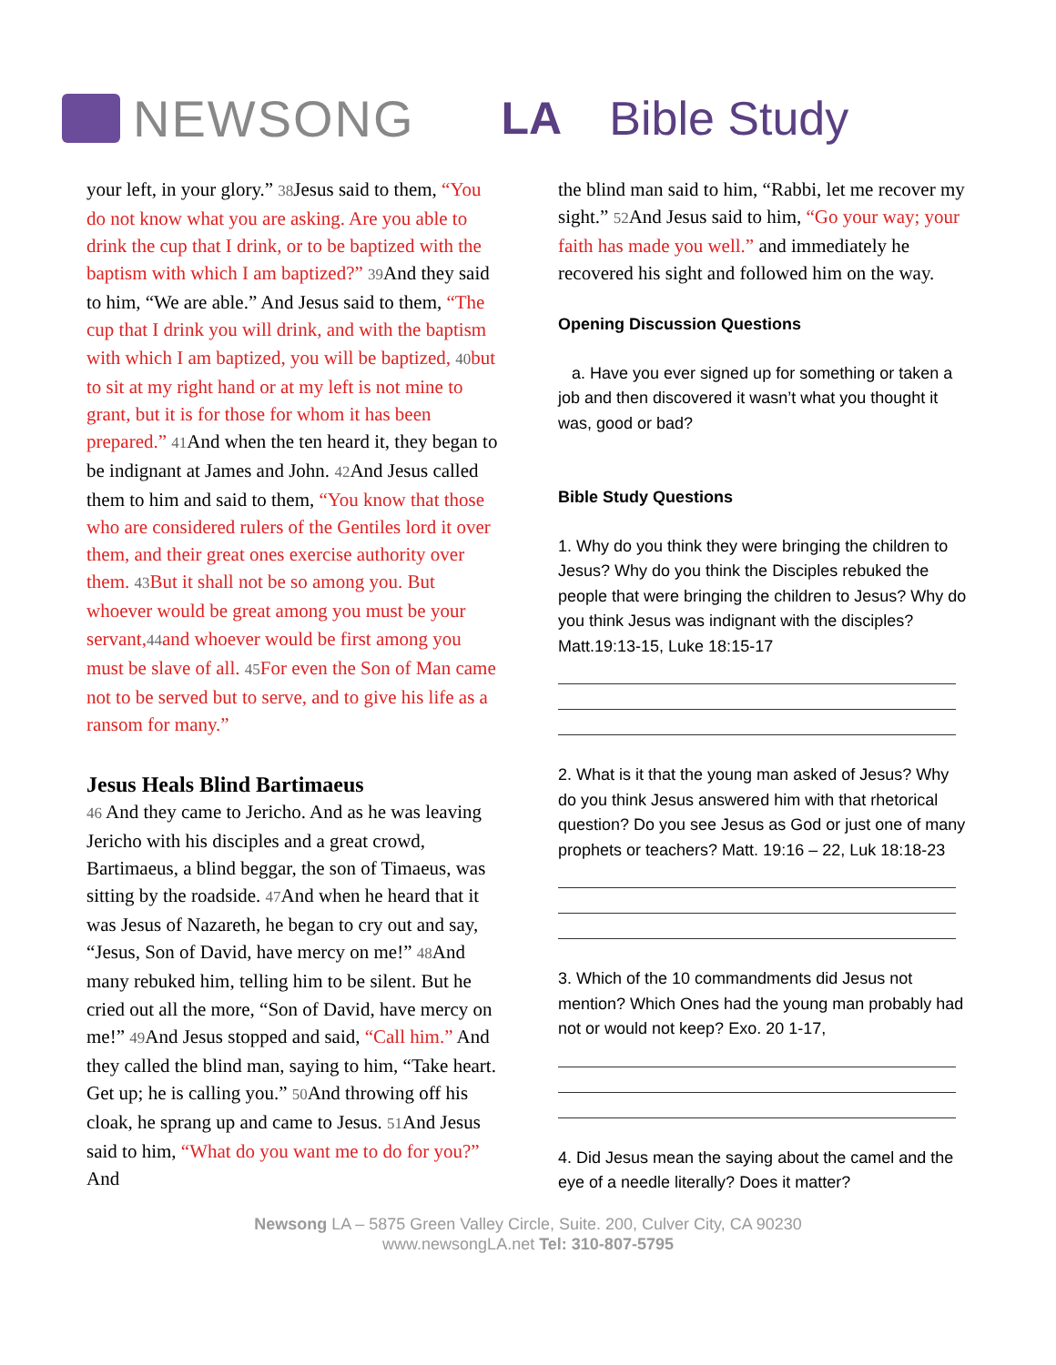NEWSONG LA Bible Study
your left, in your glory.” 38 Jesus said to them, “You do not know what you are asking. Are you able to drink the cup that I drink, or to be baptized with the baptism with which I am baptized?” 39 And they said to him, “We are able.” And Jesus said to them, “The cup that I drink you will drink, and with the baptism with which I am baptized, you will be baptized, 40but to sit at my right hand or at my left is not mine to grant, but it is for those for whom it has been prepared.” 41 And when the ten heard it, they began to be indignant at James and John. 42 And Jesus called them to him and said to them, “You know that those who are considered rulers of the Gentiles lord it over them, and their great ones exercise authority over them. 43 But it shall not be so among you. But whoever would be great among you must be your servant,44and whoever would be first among you must be slave of all. 45 For even the Son of Man came not to be served but to serve, and to give his life as a ransom for many.”
Jesus Heals Blind Bartimaeus
46 And they came to Jericho. And as he was leaving Jericho with his disciples and a great crowd, Bartimaeus, a blind beggar, the son of Timaeus, was sitting by the roadside. 47 And when he heard that it was Jesus of Nazareth, he began to cry out and say, “Jesus, Son of David, have mercy on me!” 48 And many rebuked him, telling him to be silent. But he cried out all the more, “Son of David, have mercy on me!” 49 And Jesus stopped and said, “Call him.” And they called the blind man, saying to him, “Take heart. Get up; he is calling you.” 50 And throwing off his cloak, he sprang up and came to Jesus. 51 And Jesus said to him, “What do you want me to do for you?” And
the blind man said to him, “Rabbi, let me recover my sight.” 52 And Jesus said to him, “Go your way; your faith has made you well.” and immediately he recovered his sight and followed him on the way.
Opening Discussion Questions
a. Have you ever signed up for something or taken a job and then discovered it wasn’t what you thought it was, good or bad?
Bible Study Questions
1. Why do you think they were bringing the children to Jesus? Why do you think the Disciples rebuked the people that were bringing the children to Jesus? Why do you think Jesus was indignant with the disciples? Matt.19:13-15, Luke 18:15-17
2. What is it that the young man asked of Jesus? Why do you think Jesus answered him with that rhetorical question? Do you see Jesus as God or just one of many prophets or teachers? Matt. 19:16 – 22, Luk 18:18-23
3. Which of the 10 commandments did Jesus not mention? Which Ones had the young man probably had not or would not keep? Exo. 20 1-17,
4. Did Jesus mean the saying about the camel and the eye of a needle literally? Does it matter?
Newsong LA – 5875 Green Valley Circle, Suite. 200, Culver City, CA 90230
www.newsongLA.net Tel: 310-807-5795